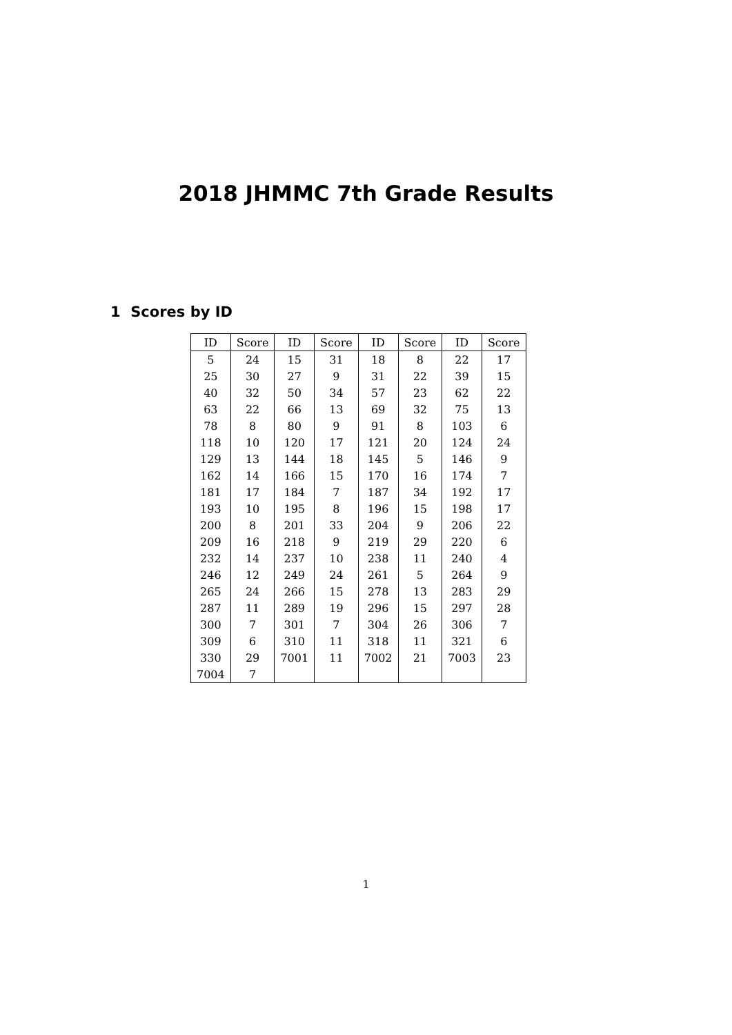2018 JHMMC 7th Grade Results
1 Scores by ID
| ID | Score | ID | Score | ID | Score | ID | Score |
| --- | --- | --- | --- | --- | --- | --- | --- |
| 5 | 24 | 15 | 31 | 18 | 8 | 22 | 17 |
| 25 | 30 | 27 | 9 | 31 | 22 | 39 | 15 |
| 40 | 32 | 50 | 34 | 57 | 23 | 62 | 22 |
| 63 | 22 | 66 | 13 | 69 | 32 | 75 | 13 |
| 78 | 8 | 80 | 9 | 91 | 8 | 103 | 6 |
| 118 | 10 | 120 | 17 | 121 | 20 | 124 | 24 |
| 129 | 13 | 144 | 18 | 145 | 5 | 146 | 9 |
| 162 | 14 | 166 | 15 | 170 | 16 | 174 | 7 |
| 181 | 17 | 184 | 7 | 187 | 34 | 192 | 17 |
| 193 | 10 | 195 | 8 | 196 | 15 | 198 | 17 |
| 200 | 8 | 201 | 33 | 204 | 9 | 206 | 22 |
| 209 | 16 | 218 | 9 | 219 | 29 | 220 | 6 |
| 232 | 14 | 237 | 10 | 238 | 11 | 240 | 4 |
| 246 | 12 | 249 | 24 | 261 | 5 | 264 | 9 |
| 265 | 24 | 266 | 15 | 278 | 13 | 283 | 29 |
| 287 | 11 | 289 | 19 | 296 | 15 | 297 | 28 |
| 300 | 7 | 301 | 7 | 304 | 26 | 306 | 7 |
| 309 | 6 | 310 | 11 | 318 | 11 | 321 | 6 |
| 330 | 29 | 7001 | 11 | 7002 | 21 | 7003 | 23 |
| 7004 | 7 | | | | | | |
1